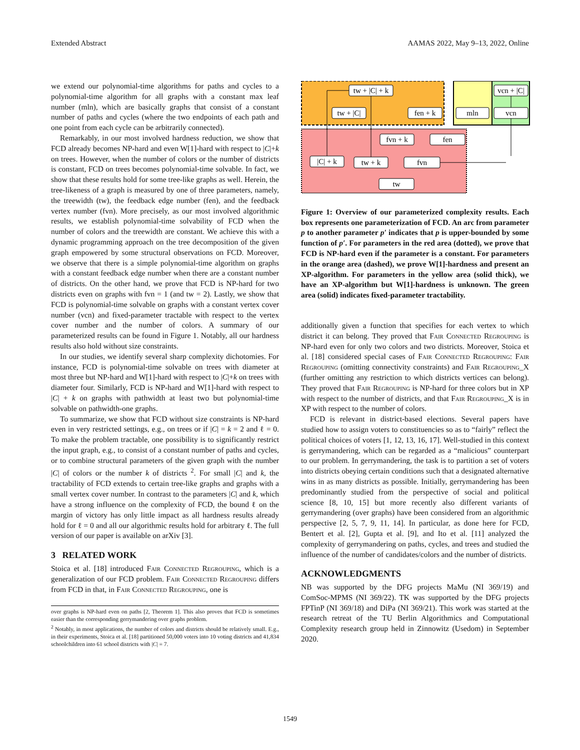Extended Abstract AAMAS 2022, May 9–13, 2022, Online
we extend our polynomial-time algorithms for paths and cycles to a polynomial-time algorithm for all graphs with a constant max leaf number (mln), which are basically graphs that consist of a constant number of paths and cycles (where the two endpoints of each path and one point from each cycle can be arbitrarily connected).
Remarkably, in our most involved hardness reduction, we show that FCD already becomes NP-hard and even W[1]-hard with respect to |C|+k on trees. However, when the number of colors or the number of districts is constant, FCD on trees becomes polynomial-time solvable. In fact, we show that these results hold for some tree-like graphs as well. Herein, the tree-likeness of a graph is measured by one of three parameters, namely, the treewidth (tw), the feedback edge number (fen), and the feedback vertex number (fvn). More precisely, as our most involved algorithmic results, we establish polynomial-time solvability of FCD when the number of colors and the treewidth are constant. We achieve this with a dynamic programming approach on the tree decomposition of the given graph empowered by some structural observations on FCD. Moreover, we observe that there is a simple polynomial-time algorithm on graphs with a constant feedback edge number when there are a constant number of districts. On the other hand, we prove that FCD is NP-hard for two districts even on graphs with fvn = 1 (and tw = 2). Lastly, we show that FCD is polynomial-time solvable on graphs with a constant vertex cover number (vcn) and fixed-parameter tractable with respect to the vertex cover number and the number of colors. A summary of our parameterized results can be found in Figure 1. Notably, all our hardness results also hold without size constraints.
In our studies, we identify several sharp complexity dichotomies. For instance, FCD is polynomial-time solvable on trees with diameter at most three but NP-hard and W[1]-hard with respect to |C|+k on trees with diameter four. Similarly, FCD is NP-hard and W[1]-hard with respect to |C| + k on graphs with pathwidth at least two but polynomial-time solvable on pathwidth-one graphs.
To summarize, we show that FCD without size constraints is NP-hard even in very restricted settings, e.g., on trees or if |C| = k = 2 and ℓ = 0. To make the problem tractable, one possibility is to significantly restrict the input graph, e.g., to consist of a constant number of paths and cycles, or to combine structural parameters of the given graph with the number |C| of colors or the number k of districts <sup>2</sup>. For small |C| and k, the tractability of FCD extends to certain tree-like graphs and graphs with a small vertex cover number. In contrast to the parameters |C| and k, which have a strong influence on the complexity of FCD, the bound ℓ on the margin of victory has only little impact as all hardness results already hold for ℓ = 0 and all our algorithmic results hold for arbitrary ℓ. The full version of our paper is available on arXiv [3].
3 RELATED WORK
Stoica et al. [18] introduced Fair Connected Regrouping, which is a generalization of our FCD problem. Fair Connected Regrouping differs from FCD in that, in Fair Connected Regrouping, one is
over graphs is NP-hard even on paths [2, Theorem 1]. This also proves that FCD is sometimes easier than the corresponding gerrymandering over graphs problem.
<sup>2</sup> Notably, in most applications, the number of colors and districts should be relatively small. E.g., in their experiments, Stoica et al. [18] partitioned 50,000 voters into 10 voting districts and 41,834 schoolchildren into 61 school districts with |C| = 7.
tw + |C| + k
vcn + |C|
tw + |C|
fen + k
mln
vcn
fvn + k
fen
|C| + k
tw + k
fvn
tw
Figure 1: Overview of our parameterized complexity results. Each box represents one parameterization of FCD. An arc from parameter p to another parameter p′ indicates that p is upper-bounded by some function of p′. For parameters in the red area (dotted), we prove that FCD is NP-hard even if the parameter is a constant. For parameters in the orange area (dashed), we prove W[1]-hardness and present an XP-algorithm. For parameters in the yellow area (solid thick), we have an XP-algorithm but W[1]-hardness is unknown. The green area (solid) indicates fixed-parameter tractability.
additionally given a function that specifies for each vertex to which district it can belong. They proved that Fair Connected Regrouping is NP-hard even for only two colors and two districts. Moreover, Stoica et al. [18] considered special cases of Fair Connected Regrouping: Fair Regrouping (omitting connectivity constraints) and Fair Regrouping_X (further omitting any restriction to which districts vertices can belong). They proved that Fair Regrouping is NP-hard for three colors but in XP with respect to the number of districts, and that Fair Regrouping_X is in XP with respect to the number of colors.
FCD is relevant in district-based elections. Several papers have studied how to assign voters to constituencies so as to “fairly” reflect the political choices of voters [1, 12, 13, 16, 17]. Well-studied in this context is gerrymandering, which can be regarded as a “malicious” counterpart to our problem. In gerrymandering, the task is to partition a set of voters into districts obeying certain conditions such that a designated alternative wins in as many districts as possible. Initially, gerrymandering has been predominantly studied from the perspective of social and political science [8, 10, 15] but more recently also different variants of gerrymandering (over graphs) have been considered from an algorithmic perspective [2, 5, 7, 9, 11, 14]. In particular, as done here for FCD, Bentert et al. [2], Gupta et al. [9], and Ito et al. [11] analyzed the complexity of gerrymandering on paths, cycles, and trees and studied the influence of the number of candidates/colors and the number of districts.
ACKNOWLEDGMENTS
NB was supported by the DFG projects MaMu (NI 369/19) and ComSoc-MPMS (NI 369/22). TK was supported by the DFG projects FPTinP (NI 369/18) and DiPa (NI 369/21). This work was started at the research retreat of the TU Berlin Algorithmics and Computational Complexity research group held in Zinnowitz (Usedom) in September 2020.
1549